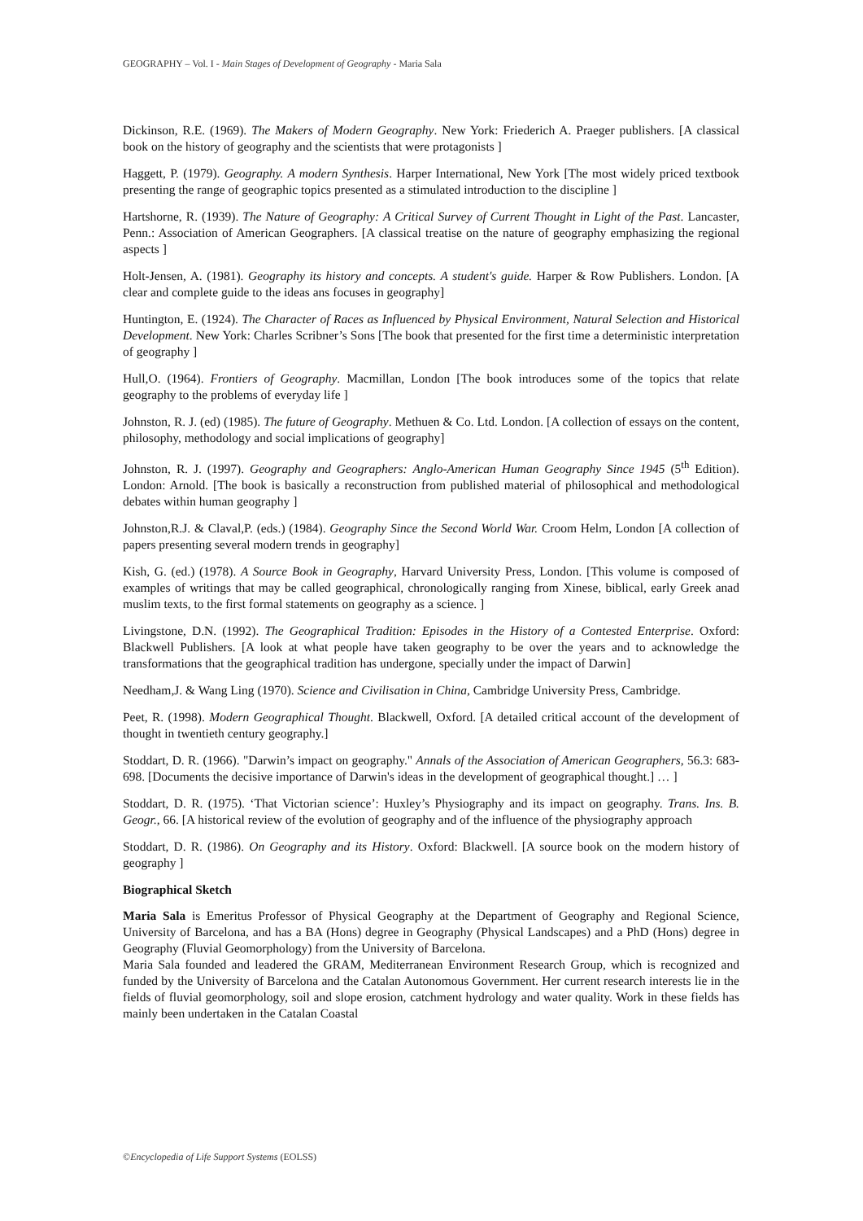GEOGRAPHY – Vol. I - Main Stages of Development of Geography - Maria Sala
Dickinson, R.E. (1969). The Makers of Modern Geography. New York: Friederich A. Praeger publishers. [A classical book on the history of geography and the scientists that were protagonists ]
Haggett, P. (1979). Geography. A modern Synthesis. Harper International, New York [The most widely priced textbook presenting the range of geographic topics presented as a stimulated introduction to the discipline ]
Hartshorne, R. (1939). The Nature of Geography: A Critical Survey of Current Thought in Light of the Past. Lancaster, Penn.: Association of American Geographers. [A classical treatise on the nature of geography emphasizing the regional aspects ]
Holt-Jensen, A. (1981). Geography its history and concepts. A student's guide. Harper & Row Publishers. London. [A clear and complete guide to the ideas ans focuses in geography]
Huntington, E. (1924). The Character of Races as Influenced by Physical Environment, Natural Selection and Historical Development. New York: Charles Scribner’s Sons [The book that presented for the first time a deterministic interpretation of geography ]
Hull,O. (1964). Frontiers of Geography. Macmillan, London [The book introduces some of the topics that relate geography to the problems of everyday life ]
Johnston, R. J. (ed) (1985). The future of Geography. Methuen & Co. Ltd. London. [A collection of essays on the content, philosophy, methodology and social implications of geography]
Johnston, R. J. (1997). Geography and Geographers: Anglo-American Human Geography Since 1945 (5<sup>th</sup> Edition). London: Arnold. [The book is basically a reconstruction from published material of philosophical and methodological debates within human geography ]
Johnston,R.J. & Claval,P. (eds.) (1984). Geography Since the Second World War. Croom Helm, London [A collection of papers presenting several modern trends in geography]
Kish, G. (ed.) (1978). A Source Book in Geography, Harvard University Press, London. [This volume is composed of examples of writings that may be called geographical, chronologically ranging from Xinese, biblical, early Greek anad muslim texts, to the first formal statements on geography as a science. ]
Livingstone, D.N. (1992). The Geographical Tradition: Episodes in the History of a Contested Enterprise. Oxford: Blackwell Publishers. [A look at what people have taken geography to be over the years and to acknowledge the transformations that the geographical tradition has undergone, specially under the impact of Darwin]
Needham,J. & Wang Ling (1970). Science and Civilisation in China, Cambridge University Press, Cambridge.
Peet, R. (1998). Modern Geographical Thought. Blackwell, Oxford. [A detailed critical account of the development of thought in twentieth century geography.]
Stoddart, D. R. (1966). "Darwin’s impact on geography." Annals of the Association of American Geographers, 56.3: 683-698. [Documents the decisive importance of Darwin's ideas in the development of geographical thought.] … ]
Stoddart, D. R. (1975). ‘That Victorian science’: Huxley’s Physiography and its impact on geography. Trans. Ins. B. Geogr., 66. [A historical review of the evolution of geography and of the influence of the physiography approach
Stoddart, D. R. (1986). On Geography and its History. Oxford: Blackwell. [A source book on the modern history of geography ]
Biographical Sketch
Maria Sala is Emeritus Professor of Physical Geography at the Department of Geography and Regional Science, University of Barcelona, and has a BA (Hons) degree in Geography (Physical Landscapes) and a PhD (Hons) degree in Geography (Fluvial Geomorphology) from the University of Barcelona.
Maria Sala founded and leadered the GRAM, Mediterranean Environment Research Group, which is recognized and funded by the University of Barcelona and the Catalan Autonomous Government. Her current research interests lie in the fields of fluvial geomorphology, soil and slope erosion, catchment hydrology and water quality. Work in these fields has mainly been undertaken in the Catalan Coastal
©Encyclopedia of Life Support Systems (EOLSS)